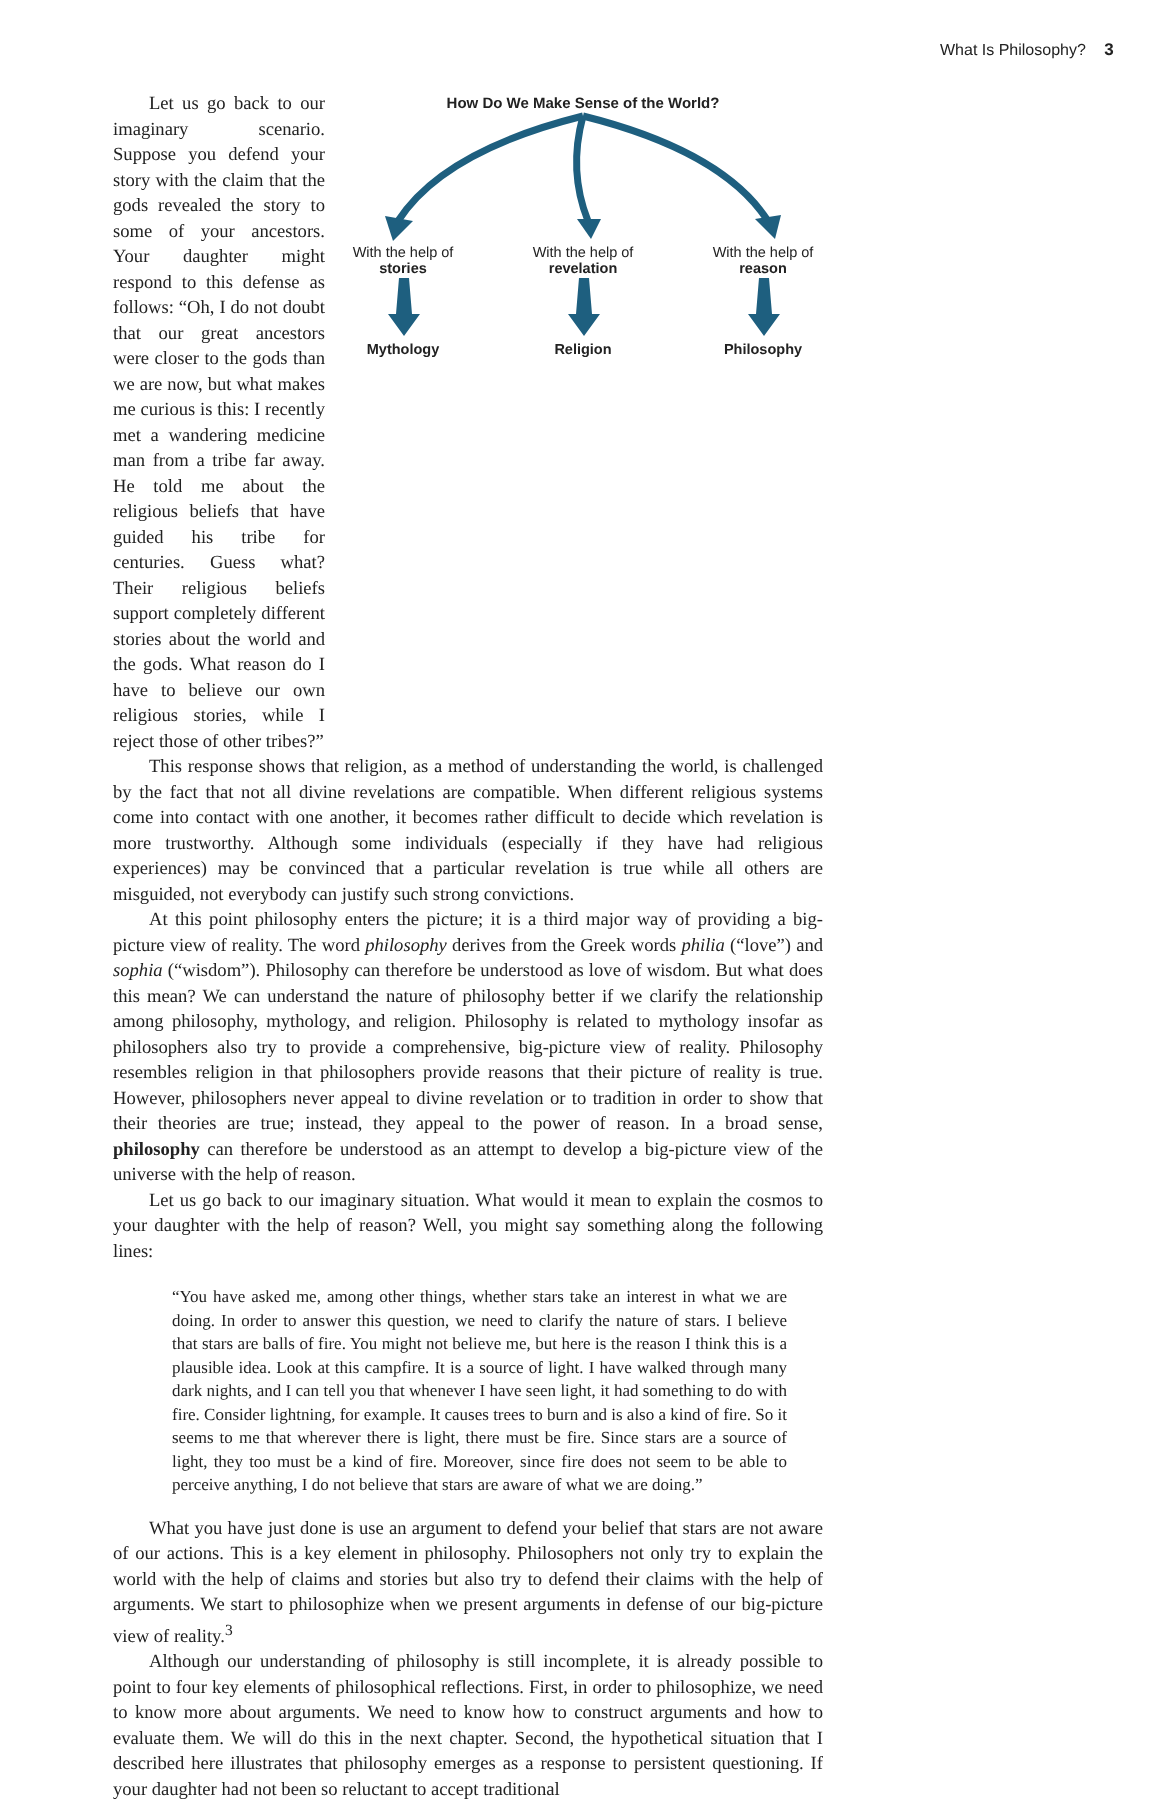What Is Philosophy? 3
Let us go back to our imaginary scenario. Suppose you defend your story with the claim that the gods revealed the story to some of your ancestors. Your daughter might respond to this defense as follows: “Oh, I do not doubt that our great ancestors were closer to the gods than we are now, but what makes me curious is this: I recently met a wandering medicine man from a tribe far away. He told me about the religious beliefs that have guided his tribe for centuries. Guess what? Their religious beliefs support completely different stories about the world and the gods. What reason do I have to believe our own religious stories, while I reject those of other tribes?”
How Do We Make Sense of the World?
With the help of
stories
With the help of
revelation
With the help of
reason
Mythology Religion Philosophy
This response shows that religion, as a method of understanding the world, is challenged by the fact that not all divine revelations are compatible. When different religious systems come into contact with one another, it becomes rather difficult to decide which revelation is more trustworthy. Although some individuals (especially if they have had religious experiences) may be convinced that a particular revelation is true while all others are misguided, not everybody can justify such strong convictions.
At this point philosophy enters the picture; it is a third major way of providing a big-picture view of reality. The word philosophy derives from the Greek words philia (“love”) and sophia (“wisdom”). Philosophy can therefore be understood as love of wisdom. But what does this mean? We can understand the nature of philosophy better if we clarify the relationship among philosophy, mythology, and religion. Philosophy is related to mythology insofar as philosophers also try to provide a comprehensive, big-picture view of reality. Philosophy resembles religion in that philosophers provide reasons that their picture of reality is true. However, philosophers never appeal to divine revelation or to tradition in order to show that their theories are true; instead, they appeal to the power of reason. In a broad sense, philosophy can therefore be understood as an attempt to develop a big-picture view of the universe with the help of reason.
Let us go back to our imaginary situation. What would it mean to explain the cosmos to your daughter with the help of reason? Well, you might say something along the following lines:
“You have asked me, among other things, whether stars take an interest in what we are doing. In order to answer this question, we need to clarify the nature of stars. I believe that stars are balls of fire. You might not believe me, but here is the reason I think this is a plausible idea. Look at this campfire. It is a source of light. I have walked through many dark nights, and I can tell you that whenever I have seen light, it had something to do with fire. Consider lightning, for example. It causes trees to burn and is also a kind of fire. So it seems to me that wherever there is light, there must be fire. Since stars are a source of light, they too must be a kind of fire. Moreover, since fire does not seem to be able to perceive anything, I do not believe that stars are aware of what we are doing.”
What you have just done is use an argument to defend your belief that stars are not aware of our actions. This is a key element in philosophy. Philosophers not only try to explain the world with the help of claims and stories but also try to defend their claims with the help of arguments. We start to philosophize when we present arguments in defense of our big-picture view of reality.<sup>3</sup>
Although our understanding of philosophy is still incomplete, it is already possible to point to four key elements of philosophical reflections. First, in order to philosophize, we need to know more about arguments. We need to know how to construct arguments and how to evaluate them. We will do this in the next chapter. Second, the hypothetical situation that I described here illustrates that philosophy emerges as a response to persistent questioning. If your daughter had not been so reluctant to accept traditional